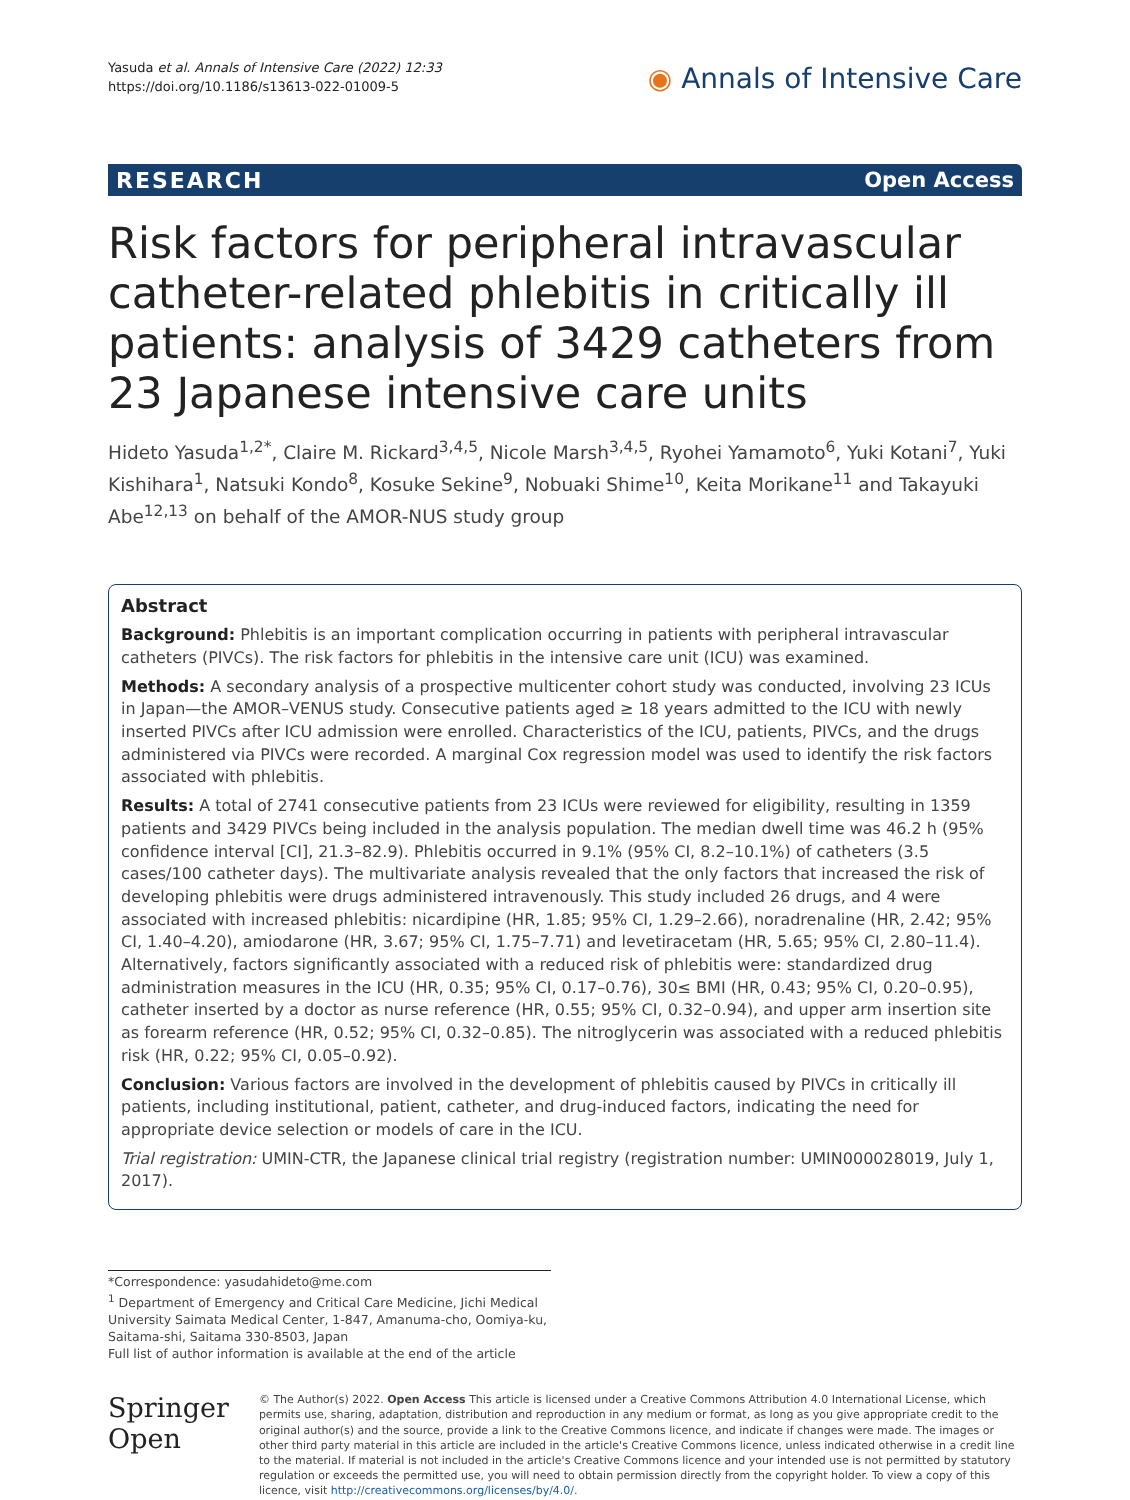Yasuda et al. Annals of Intensive Care (2022) 12:33
https://doi.org/10.1186/s13613-022-01009-5
◉ Annals of Intensive Care
RESEARCH Open Access
Risk factors for peripheral intravascular catheter-related phlebitis in critically ill patients: analysis of 3429 catheters from 23 Japanese intensive care units
Hideto Yasuda<sup>1,2*</sup>, Claire M. Rickard<sup>3,4,5</sup>, Nicole Marsh<sup>3,4,5</sup>, Ryohei Yamamoto<sup>6</sup>, Yuki Kotani<sup>7</sup>, Yuki Kishihara<sup>1</sup>, Natsuki Kondo<sup>8</sup>, Kosuke Sekine<sup>9</sup>, Nobuaki Shime<sup>10</sup>, Keita Morikane<sup>11</sup> and Takayuki Abe<sup>12,13</sup> on behalf of the AMOR-NUS study group
Abstract
Background: Phlebitis is an important complication occurring in patients with peripheral intravascular catheters (PIVCs). The risk factors for phlebitis in the intensive care unit (ICU) was examined.
Methods: A secondary analysis of a prospective multicenter cohort study was conducted, involving 23 ICUs in Japan—the AMOR–VENUS study. Consecutive patients aged ≥ 18 years admitted to the ICU with newly inserted PIVCs after ICU admission were enrolled. Characteristics of the ICU, patients, PIVCs, and the drugs administered via PIVCs were recorded. A marginal Cox regression model was used to identify the risk factors associated with phlebitis.
Results: A total of 2741 consecutive patients from 23 ICUs were reviewed for eligibility, resulting in 1359 patients and 3429 PIVCs being included in the analysis population. The median dwell time was 46.2 h (95% confidence interval [CI], 21.3–82.9). Phlebitis occurred in 9.1% (95% CI, 8.2–10.1%) of catheters (3.5 cases/100 catheter days). The multivariate analysis revealed that the only factors that increased the risk of developing phlebitis were drugs administered intravenously. This study included 26 drugs, and 4 were associated with increased phlebitis: nicardipine (HR, 1.85; 95% CI, 1.29–2.66), noradrenaline (HR, 2.42; 95% CI, 1.40–4.20), amiodarone (HR, 3.67; 95% CI, 1.75–7.71) and levetiracetam (HR, 5.65; 95% CI, 2.80–11.4). Alternatively, factors significantly associated with a reduced risk of phlebitis were: standardized drug administration measures in the ICU (HR, 0.35; 95% CI, 0.17–0.76), 30≤ BMI (HR, 0.43; 95% CI, 0.20–0.95), catheter inserted by a doctor as nurse reference (HR, 0.55; 95% CI, 0.32–0.94), and upper arm insertion site as forearm reference (HR, 0.52; 95% CI, 0.32–0.85). The nitroglycerin was associated with a reduced phlebitis risk (HR, 0.22; 95% CI, 0.05–0.92).
Conclusion: Various factors are involved in the development of phlebitis caused by PIVCs in critically ill patients, including institutional, patient, catheter, and drug-induced factors, indicating the need for appropriate device selection or models of care in the ICU.
Trial registration: UMIN-CTR, the Japanese clinical trial registry (registration number: UMIN000028019, July 1, 2017).
*Correspondence: yasudahideto@me.com
<sup>1</sup> Department of Emergency and Critical Care Medicine, Jichi Medical University Saimata Medical Center, 1-847, Amanuma-cho, Oomiya-ku, Saitama-shi, Saitama 330-8503, Japan
Full list of author information is available at the end of the article
Springer Open
© The Author(s) 2022. Open Access This article is licensed under a Creative Commons Attribution 4.0 International License, which permits use, sharing, adaptation, distribution and reproduction in any medium or format, as long as you give appropriate credit to the original author(s) and the source, provide a link to the Creative Commons licence, and indicate if changes were made. The images or other third party material in this article are included in the article's Creative Commons licence, unless indicated otherwise in a credit line to the material. If material is not included in the article's Creative Commons licence and your intended use is not permitted by statutory regulation or exceeds the permitted use, you will need to obtain permission directly from the copyright holder. To view a copy of this licence, visit http://creativecommons.org/licenses/by/4.0/.